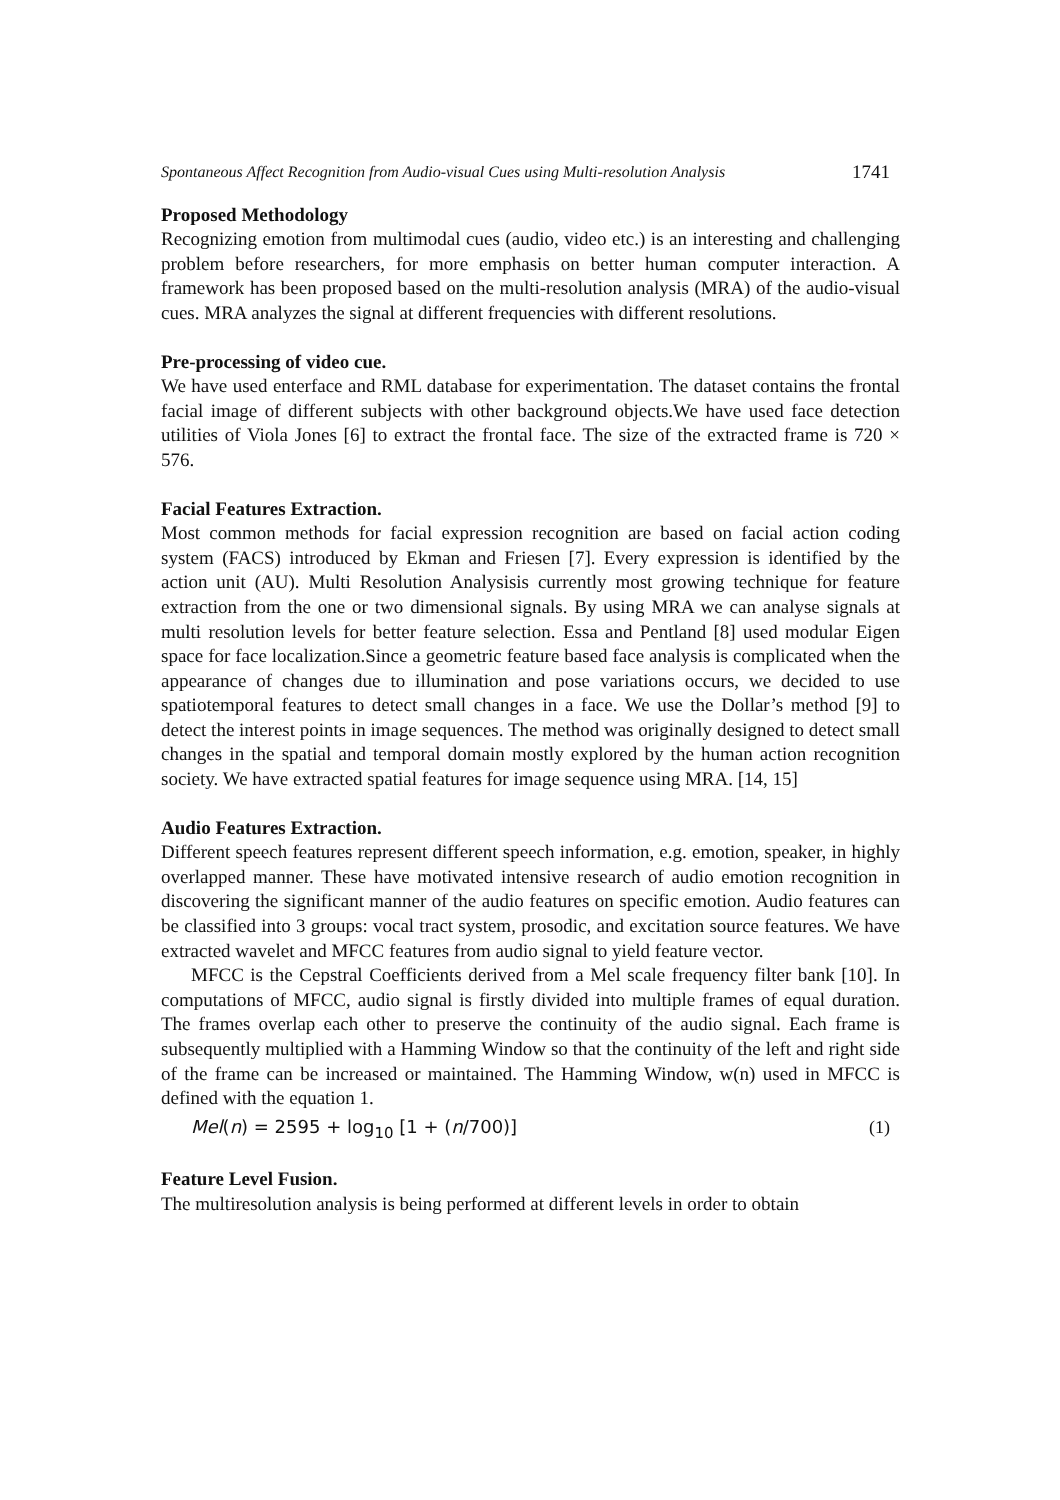Spontaneous Affect Recognition from Audio-visual Cues using Multi-resolution Analysis 1741
Proposed Methodology
Recognizing emotion from multimodal cues (audio, video etc.) is an interesting and challenging problem before researchers, for more emphasis on better human computer interaction. A framework has been proposed based on the multi-resolution analysis (MRA) of the audio-visual cues. MRA analyzes the signal at different frequencies with different resolutions.
Pre-processing of video cue.
We have used enterface and RML database for experimentation. The dataset contains the frontal facial image of different subjects with other background objects.We have used face detection utilities of Viola Jones [6] to extract the frontal face. The size of the extracted frame is 720 × 576.
Facial Features Extraction.
Most common methods for facial expression recognition are based on facial action coding system (FACS) introduced by Ekman and Friesen [7]. Every expression is identified by the action unit (AU). Multi Resolution Analysisis currently most growing technique for feature extraction from the one or two dimensional signals. By using MRA we can analyse signals at multi resolution levels for better feature selection. Essa and Pentland [8] used modular Eigen space for face localization.Since a geometric feature based face analysis is complicated when the appearance of changes due to illumination and pose variations occurs, we decided to use spatiotemporal features to detect small changes in a face. We use the Dollar’s method [9] to detect the interest points in image sequences. The method was originally designed to detect small changes in the spatial and temporal domain mostly explored by the human action recognition society. We have extracted spatial features for image sequence using MRA. [14, 15]
Audio Features Extraction.
Different speech features represent different speech information, e.g. emotion, speaker, in highly overlapped manner. These have motivated intensive research of audio emotion recognition in discovering the significant manner of the audio features on specific emotion. Audio features can be classified into 3 groups: vocal tract system, prosodic, and excitation source features. We have extracted wavelet and MFCC features from audio signal to yield feature vector.
MFCC is the Cepstral Coefficients derived from a Mel scale frequency filter bank [10]. In computations of MFCC, audio signal is firstly divided into multiple frames of equal duration. The frames overlap each other to preserve the continuity of the audio signal. Each frame is subsequently multiplied with a Hamming Window so that the continuity of the left and right side of the frame can be increased or maintained. The Hamming Window, w(n) used in MFCC is defined with the equation 1.
Mel(n) = 2595 + log<sub>10</sub> [1 + (n/700)] (1)
Feature Level Fusion.
The multiresolution analysis is being performed at different levels in order to obtain